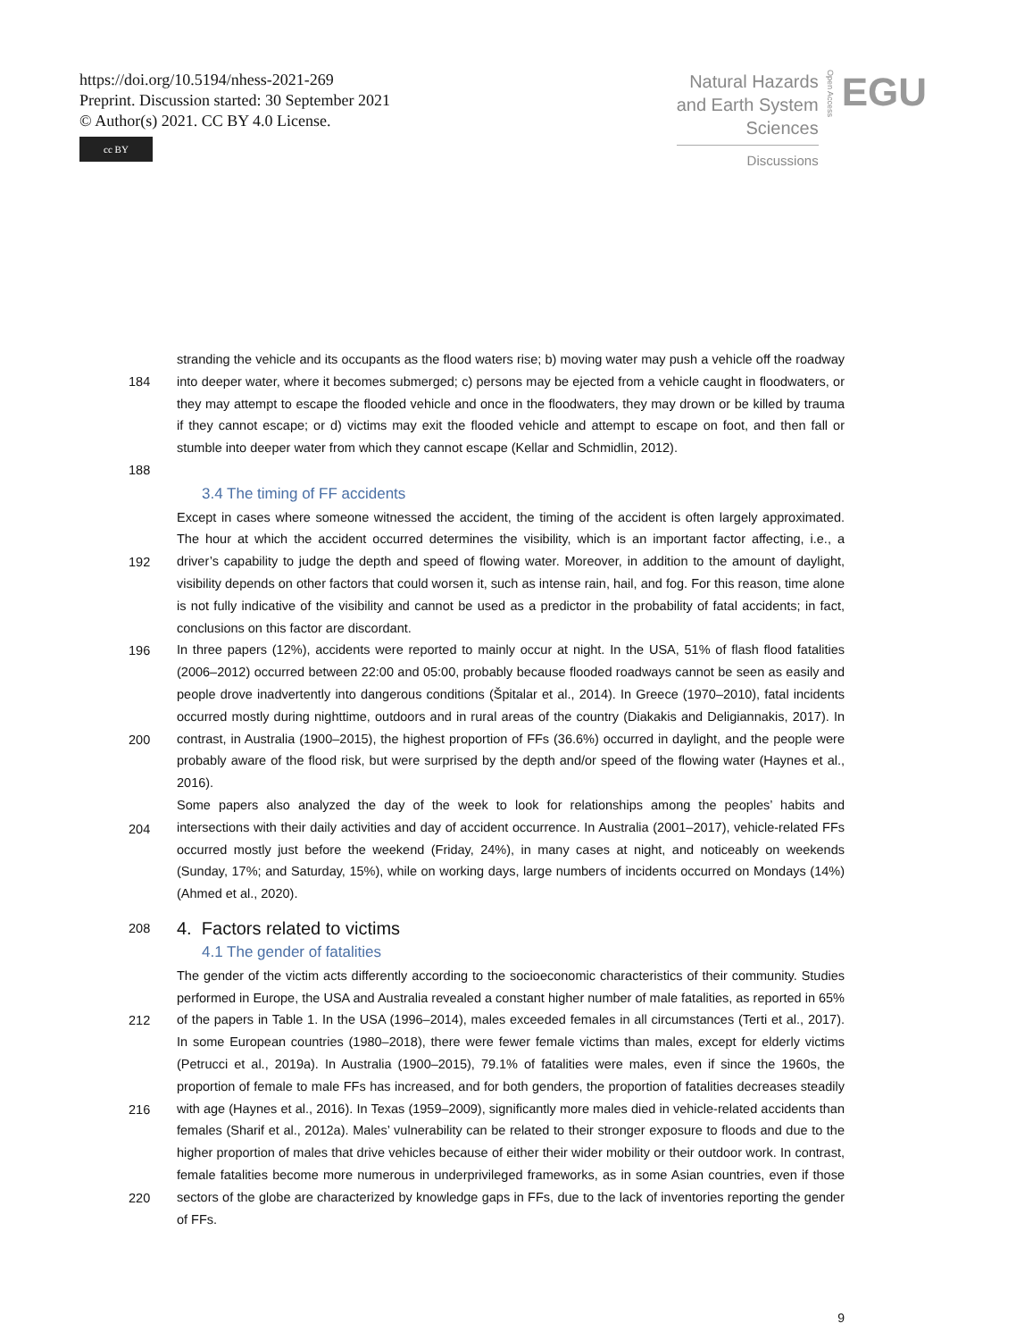https://doi.org/10.5194/nhess-2021-269
Preprint. Discussion started: 30 September 2021
© Author(s) 2021. CC BY 4.0 License.
cc BY
Natural Hazards
and Earth System
Sciences
Discussions
Open Access
EGU
184
188
stranding the vehicle and its occupants as the flood waters rise; b) moving water may push a vehicle off the roadway into deeper water, where it becomes submerged; c) persons may be ejected from a vehicle caught in floodwaters, or they may attempt to escape the flooded vehicle and once in the floodwaters, they may drown or be killed by trauma if they cannot escape; or d) victims may exit the flooded vehicle and attempt to escape on foot, and then fall or stumble into deeper water from which they cannot escape (Kellar and Schmidlin, 2012).
3.4 The timing of FF accidents
192
196
200
204
Except in cases where someone witnessed the accident, the timing of the accident is often largely approximated. The hour at which the accident occurred determines the visibility, which is an important factor affecting, i.e., a driver’s capability to judge the depth and speed of flowing water. Moreover, in addition to the amount of daylight, visibility depends on other factors that could worsen it, such as intense rain, hail, and fog. For this reason, time alone is not fully indicative of the visibility and cannot be used as a predictor in the probability of fatal accidents; in fact, conclusions on this factor are discordant.
In three papers (12%), accidents were reported to mainly occur at night. In the USA, 51% of flash flood fatalities (2006–2012) occurred between 22:00 and 05:00, probably because flooded roadways cannot be seen as easily and people drove inadvertently into dangerous conditions (Špitalar et al., 2014). In Greece (1970–2010), fatal incidents occurred mostly during nighttime, outdoors and in rural areas of the country (Diakakis and Deligiannakis, 2017). In contrast, in Australia (1900–2015), the highest proportion of FFs (36.6%) occurred in daylight, and the people were probably aware of the flood risk, but were surprised by the depth and/or speed of the flowing water (Haynes et al., 2016).
Some papers also analyzed the day of the week to look for relationships among the peoples’ habits and intersections with their daily activities and day of accident occurrence. In Australia (2001–2017), vehicle-related FFs occurred mostly just before the weekend (Friday, 24%), in many cases at night, and noticeably on weekends (Sunday, 17%; and Saturday, 15%), while on working days, large numbers of incidents occurred on Mondays (14%) (Ahmed et al., 2020).
208
4. Factors related to victims
4.1 The gender of fatalities
212
216
220
The gender of the victim acts differently according to the socioeconomic characteristics of their community. Studies performed in Europe, the USA and Australia revealed a constant higher number of male fatalities, as reported in 65% of the papers in Table 1. In the USA (1996–2014), males exceeded females in all circumstances (Terti et al., 2017). In some European countries (1980–2018), there were fewer female victims than males, except for elderly victims (Petrucci et al., 2019a). In Australia (1900–2015), 79.1% of fatalities were males, even if since the 1960s, the proportion of female to male FFs has increased, and for both genders, the proportion of fatalities decreases steadily with age (Haynes et al., 2016). In Texas (1959–2009), significantly more males died in vehicle-related accidents than females (Sharif et al., 2012a). Males’ vulnerability can be related to their stronger exposure to floods and due to the higher proportion of males that drive vehicles because of either their wider mobility or their outdoor work. In contrast, female fatalities become more numerous in underprivileged frameworks, as in some Asian countries, even if those sectors of the globe are characterized by knowledge gaps in FFs, due to the lack of inventories reporting the gender of FFs.
9